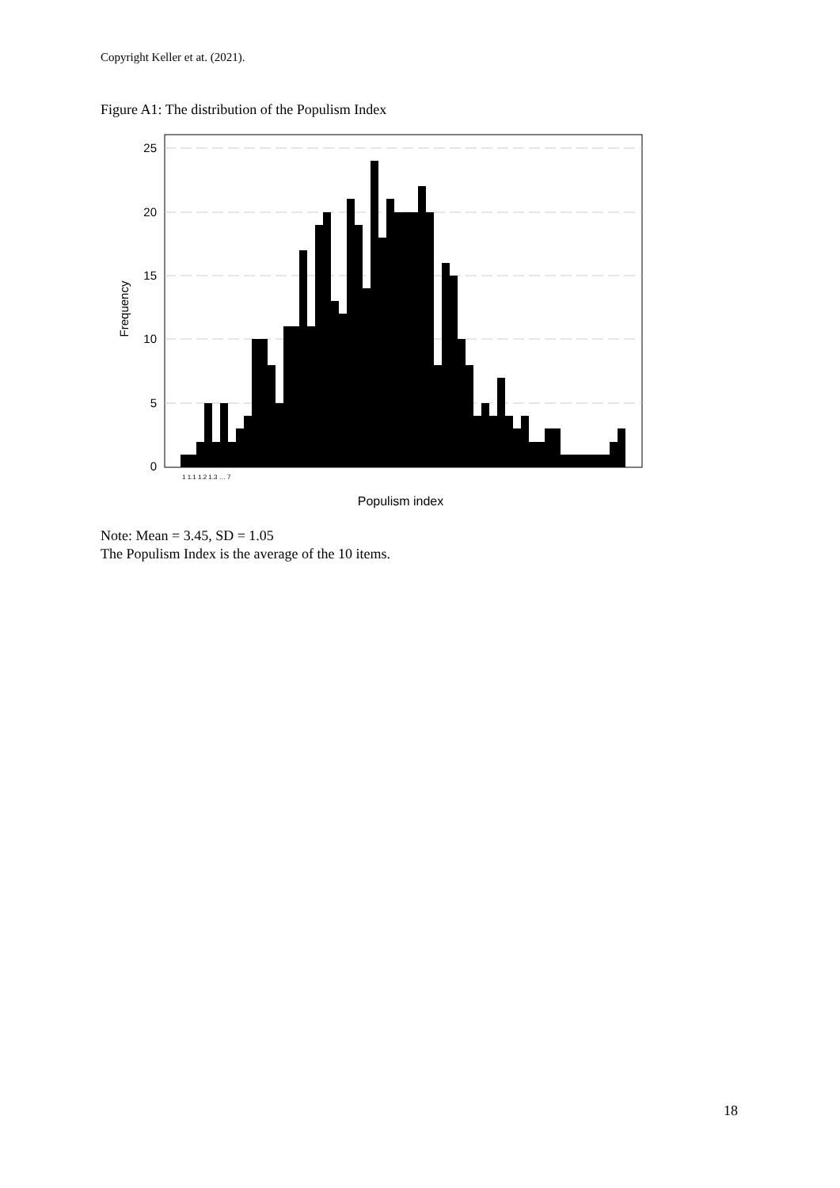Copyright Keller et at. (2021).
Figure A1: The distribution of the Populism Index
25
20
15
10
5
0
Frequency
Populism index
1 1.1 1.2 1.3 … 7
Note: Mean = 3.45, SD = 1.05
The Populism Index is the average of the 10 items.
18